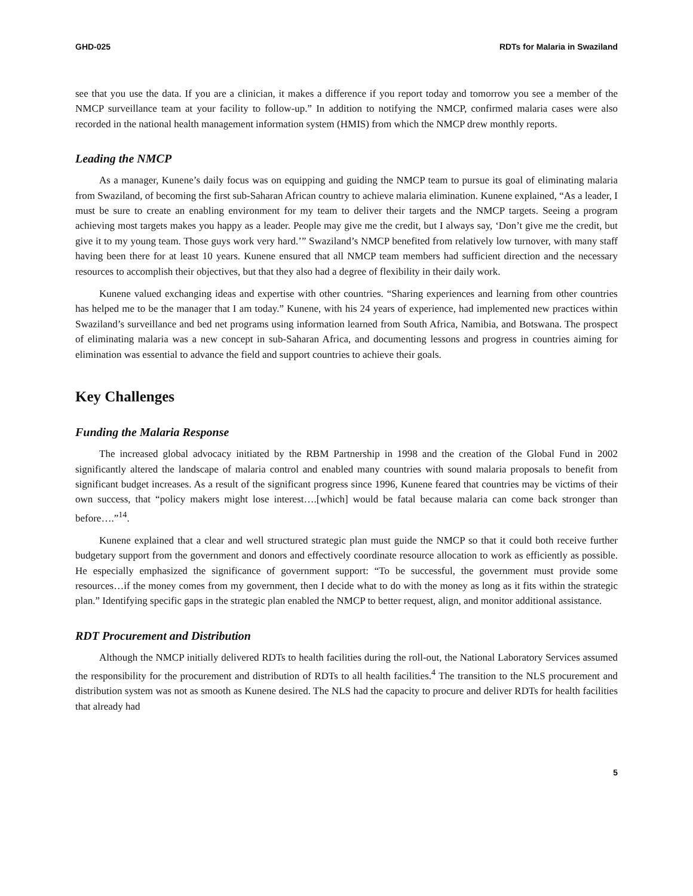GHD-025 RDTs for Malaria in Swaziland
see that you use the data. If you are a clinician, it makes a difference if you report today and tomorrow you see a member of the NMCP surveillance team at your facility to follow-up.” In addition to notifying the NMCP, confirmed malaria cases were also recorded in the national health management information system (HMIS) from which the NMCP drew monthly reports.
Leading the NMCP
As a manager, Kunene’s daily focus was on equipping and guiding the NMCP team to pursue its goal of eliminating malaria from Swaziland, of becoming the first sub-Saharan African country to achieve malaria elimination. Kunene explained, “As a leader, I must be sure to create an enabling environment for my team to deliver their targets and the NMCP targets. Seeing a program achieving most targets makes you happy as a leader. People may give me the credit, but I always say, ‘Don’t give me the credit, but give it to my young team. Those guys work very hard.’” Swaziland’s NMCP benefited from relatively low turnover, with many staff having been there for at least 10 years. Kunene ensured that all NMCP team members had sufficient direction and the necessary resources to accomplish their objectives, but that they also had a degree of flexibility in their daily work.
Kunene valued exchanging ideas and expertise with other countries. “Sharing experiences and learning from other countries has helped me to be the manager that I am today.” Kunene, with his 24 years of experience, had implemented new practices within Swaziland’s surveillance and bed net programs using information learned from South Africa, Namibia, and Botswana. The prospect of eliminating malaria was a new concept in sub-Saharan Africa, and documenting lessons and progress in countries aiming for elimination was essential to advance the field and support countries to achieve their goals.
Key Challenges
Funding the Malaria Response
The increased global advocacy initiated by the RBM Partnership in 1998 and the creation of the Global Fund in 2002 significantly altered the landscape of malaria control and enabled many countries with sound malaria proposals to benefit from significant budget increases. As a result of the significant progress since 1996, Kunene feared that countries may be victims of their own success, that “policy makers might lose interest….[which] would be fatal because malaria can come back stronger than before….”<sup>14</sup>.
Kunene explained that a clear and well structured strategic plan must guide the NMCP so that it could both receive further budgetary support from the government and donors and effectively coordinate resource allocation to work as efficiently as possible. He especially emphasized the significance of government support: “To be successful, the government must provide some resources…if the money comes from my government, then I decide what to do with the money as long as it fits within the strategic plan.” Identifying specific gaps in the strategic plan enabled the NMCP to better request, align, and monitor additional assistance.
RDT Procurement and Distribution
Although the NMCP initially delivered RDTs to health facilities during the roll-out, the National Laboratory Services assumed the responsibility for the procurement and distribution of RDTs to all health facilities.<sup>4</sup> The transition to the NLS procurement and distribution system was not as smooth as Kunene desired. The NLS had the capacity to procure and deliver RDTs for health facilities that already had
5